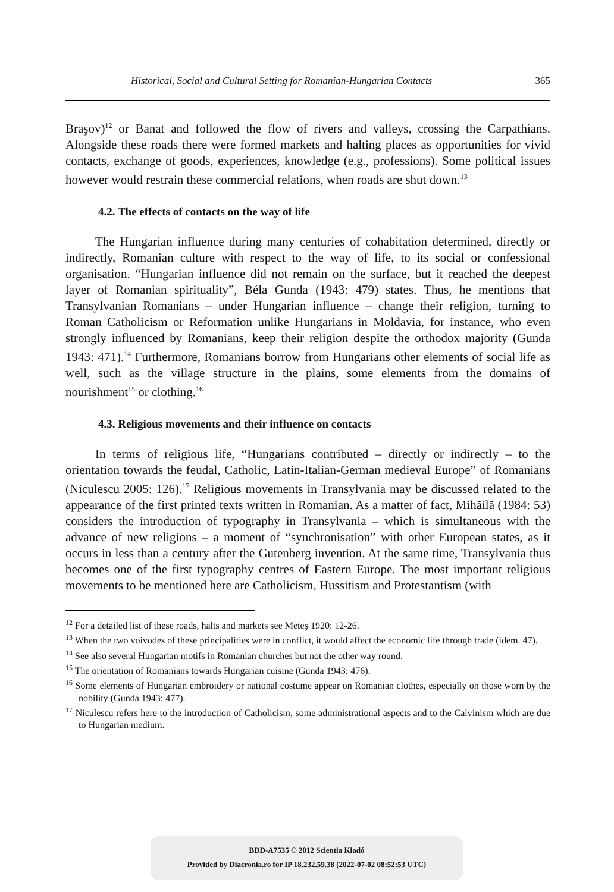Historical, Social and Cultural Setting for Romanian-Hungarian Contacts 365
Braşov)<sup>12</sup> or Banat and followed the flow of rivers and valleys, crossing the Carpathians. Alongside these roads there were formed markets and halting places as opportunities for vivid contacts, exchange of goods, experiences, knowledge (e.g., professions). Some political issues however would restrain these commercial relations, when roads are shut down.<sup>13</sup>
4.2. The effects of contacts on the way of life
The Hungarian influence during many centuries of cohabitation determined, directly or indirectly, Romanian culture with respect to the way of life, to its social or confessional organisation. “Hungarian influence did not remain on the surface, but it reached the deepest layer of Romanian spirituality”, Béla Gunda (1943: 479) states. Thus, he mentions that Transylvanian Romanians – under Hungarian influence – change their religion, turning to Roman Catholicism or Reformation unlike Hungarians in Moldavia, for instance, who even strongly influenced by Romanians, keep their religion despite the orthodox majority (Gunda 1943: 471).<sup>14</sup> Furthermore, Romanians borrow from Hungarians other elements of social life as well, such as the village structure in the plains, some elements from the domains of nourishment<sup>15</sup> or clothing.<sup>16</sup>
4.3. Religious movements and their influence on contacts
In terms of religious life, “Hungarians contributed – directly or indirectly – to the orientation towards the feudal, Catholic, Latin-Italian-German medieval Europe” of Romanians (Niculescu 2005: 126).<sup>17</sup> Religious movements in Transylvania may be discussed related to the appearance of the first printed texts written in Romanian. As a matter of fact, Mihăilă (1984: 53) considers the introduction of typography in Transylvania – which is simultaneous with the advance of new religions – a moment of “synchronisation” with other European states, as it occurs in less than a century after the Gutenberg invention. At the same time, Transylvania thus becomes one of the first typography centres of Eastern Europe. The most important religious movements to be mentioned here are Catholicism, Hussitism and Protestantism (with
<sup>12</sup> For a detailed list of these roads, halts and markets see Meteş 1920: 12-26.
<sup>13</sup> When the two voivodes of these principalities were in conflict, it would affect the economic life through trade (idem. 47).
<sup>14</sup> See also several Hungarian motifs in Romanian churches but not the other way round.
<sup>15</sup> The orientation of Romanians towards Hungarian cuisine (Gunda 1943: 476).
<sup>16</sup> Some elements of Hungarian embroidery or national costume appear on Romanian clothes, especially on those worn by the nobility (Gunda 1943: 477).
<sup>17</sup> Niculescu refers here to the introduction of Catholicism, some administrational aspects and to the Calvinism which are due to Hungarian medium.
BDD-A7535 © 2012 Scientia Kiadó
Provided by Diacronia.ro for IP 18.232.59.38 (2022-07-02 08:52:53 UTC)